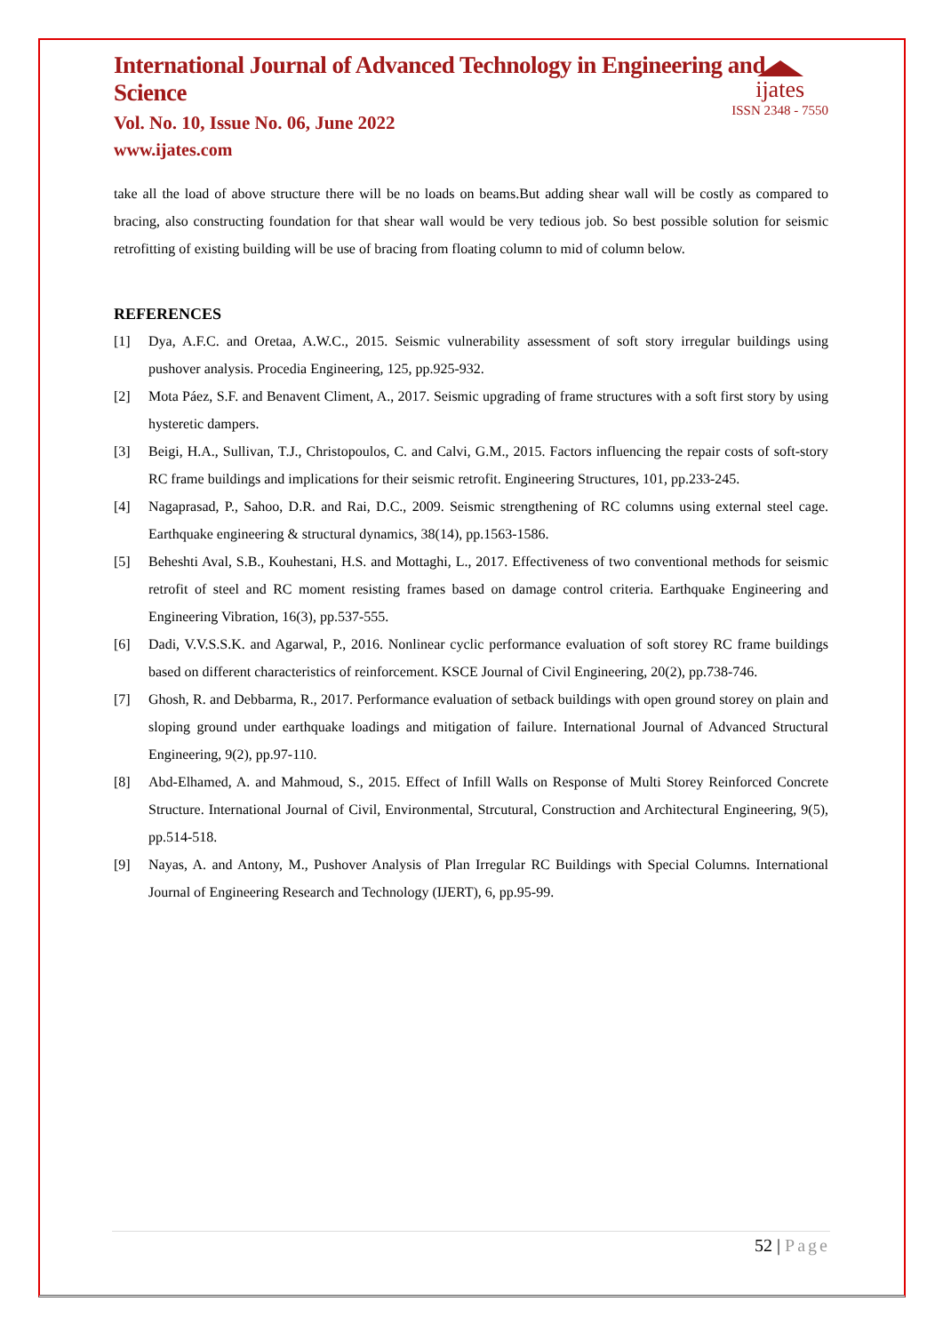ijates
ISSN 2348 - 7550
International Journal of Advanced Technology in Engineering and Science
Vol. No. 10, Issue No. 06, June 2022
www.ijates.com
take all the load of above structure there will be no loads on beams.But adding shear wall will be costly as compared to bracing, also constructing foundation for that shear wall would be very tedious job. So best possible solution for seismic retrofitting of existing building will be use of bracing from floating column to mid of column below.
REFERENCES
[1] Dya, A.F.C. and Oretaa, A.W.C., 2015. Seismic vulnerability assessment of soft story irregular buildings using pushover analysis. Procedia Engineering, 125, pp.925-932.
[2] Mota Páez, S.F. and Benavent Climent, A., 2017. Seismic upgrading of frame structures with a soft first story by using hysteretic dampers.
[3] Beigi, H.A., Sullivan, T.J., Christopoulos, C. and Calvi, G.M., 2015. Factors influencing the repair costs of soft-story RC frame buildings and implications for their seismic retrofit. Engineering Structures, 101, pp.233-245.
[4] Nagaprasad, P., Sahoo, D.R. and Rai, D.C., 2009. Seismic strengthening of RC columns using external steel cage. Earthquake engineering & structural dynamics, 38(14), pp.1563-1586.
[5] Beheshti Aval, S.B., Kouhestani, H.S. and Mottaghi, L., 2017. Effectiveness of two conventional methods for seismic retrofit of steel and RC moment resisting frames based on damage control criteria. Earthquake Engineering and Engineering Vibration, 16(3), pp.537-555.
[6] Dadi, V.V.S.S.K. and Agarwal, P., 2016. Nonlinear cyclic performance evaluation of soft storey RC frame buildings based on different characteristics of reinforcement. KSCE Journal of Civil Engineering, 20(2), pp.738-746.
[7] Ghosh, R. and Debbarma, R., 2017. Performance evaluation of setback buildings with open ground storey on plain and sloping ground under earthquake loadings and mitigation of failure. International Journal of Advanced Structural Engineering, 9(2), pp.97-110.
[8] Abd-Elhamed, A. and Mahmoud, S., 2015. Effect of Infill Walls on Response of Multi Storey Reinforced Concrete Structure. International Journal of Civil, Environmental, Strcutural, Construction and Architectural Engineering, 9(5), pp.514-518.
[9] Nayas, A. and Antony, M., Pushover Analysis of Plan Irregular RC Buildings with Special Columns. International Journal of Engineering Research and Technology (IJERT), 6, pp.95-99.
52 | Page